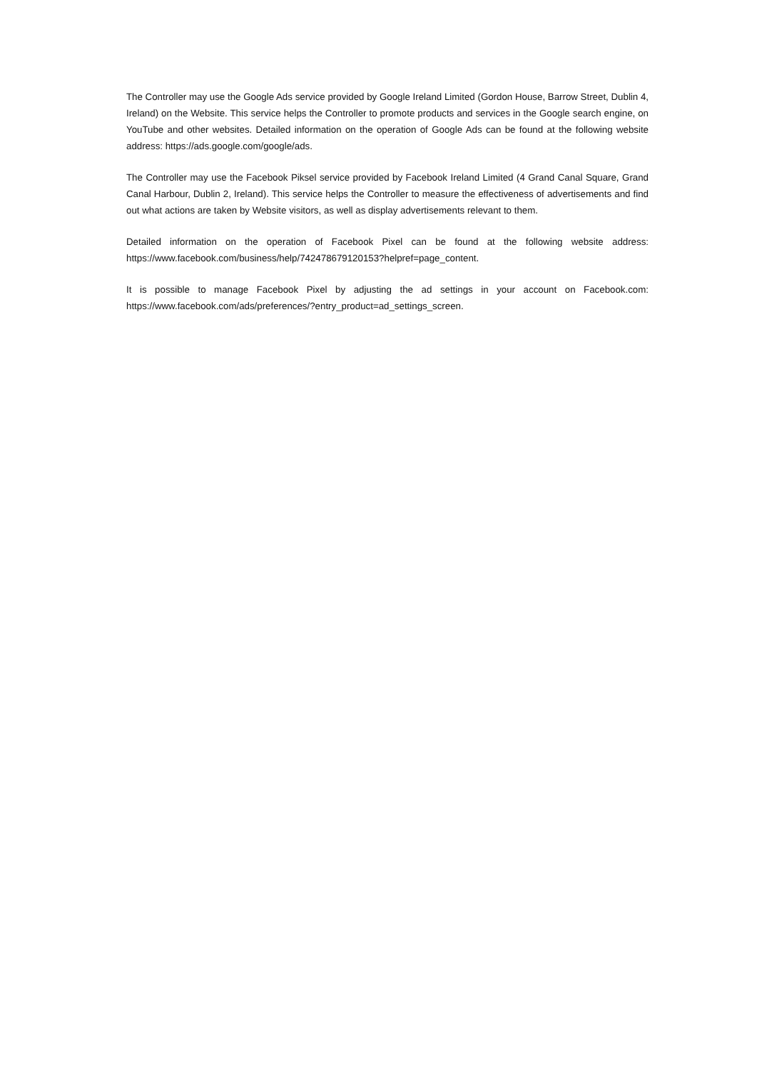The Controller may use the Google Ads service provided by Google Ireland Limited (Gordon House, Barrow Street, Dublin 4, Ireland) on the Website. This service helps the Controller to promote products and services in the Google search engine, on YouTube and other websites. Detailed information on the operation of Google Ads can be found at the following website address: https://ads.google.com/google/ads.
The Controller may use the Facebook Piksel service provided by Facebook Ireland Limited (4 Grand Canal Square, Grand Canal Harbour, Dublin 2, Ireland). This service helps the Controller to measure the effectiveness of advertisements and find out what actions are taken by Website visitors, as well as display advertisements relevant to them.
Detailed information on the operation of Facebook Pixel can be found at the following website address: https://www.facebook.com/business/help/742478679120153?helpref=page_content.
It is possible to manage Facebook Pixel by adjusting the ad settings in your account on Facebook.com: https://www.facebook.com/ads/preferences/?entry_product=ad_settings_screen.